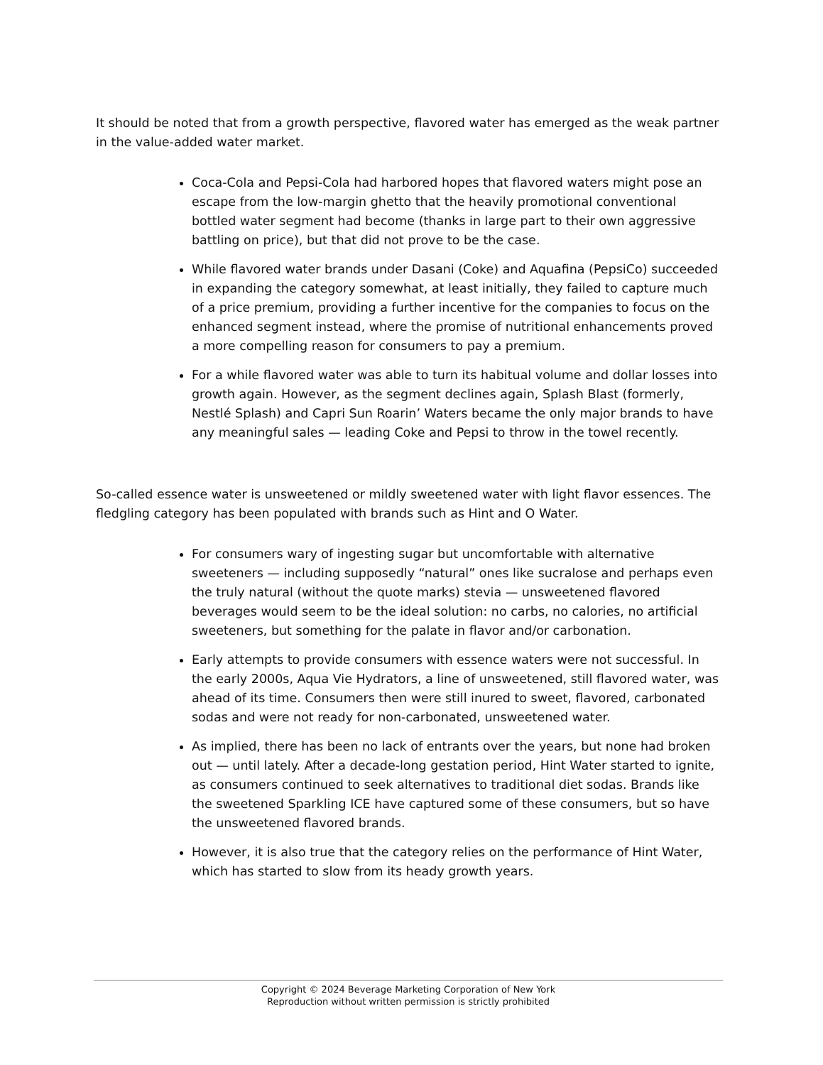It should be noted that from a growth perspective, flavored water has emerged as the weak partner in the value-added water market.
Coca-Cola and Pepsi-Cola had harbored hopes that flavored waters might pose an escape from the low-margin ghetto that the heavily promotional conventional bottled water segment had become (thanks in large part to their own aggressive battling on price), but that did not prove to be the case.
While flavored water brands under Dasani (Coke) and Aquafina (PepsiCo) succeeded in expanding the category somewhat, at least initially, they failed to capture much of a price premium, providing a further incentive for the companies to focus on the enhanced segment instead, where the promise of nutritional enhancements proved a more compelling reason for consumers to pay a premium.
For a while flavored water was able to turn its habitual volume and dollar losses into growth again. However, as the segment declines again, Splash Blast (formerly, Nestlé Splash) and Capri Sun Roarin’ Waters became the only major brands to have any meaningful sales — leading Coke and Pepsi to throw in the towel recently.
So-called essence water is unsweetened or mildly sweetened water with light flavor essences. The fledgling category has been populated with brands such as Hint and O Water.
For consumers wary of ingesting sugar but uncomfortable with alternative sweeteners — including supposedly “natural” ones like sucralose and perhaps even the truly natural (without the quote marks) stevia — unsweetened flavored beverages would seem to be the ideal solution: no carbs, no calories, no artificial sweeteners, but something for the palate in flavor and/or carbonation.
Early attempts to provide consumers with essence waters were not successful. In the early 2000s, Aqua Vie Hydrators, a line of unsweetened, still flavored water, was ahead of its time. Consumers then were still inured to sweet, flavored, carbonated sodas and were not ready for non-carbonated, unsweetened water.
As implied, there has been no lack of entrants over the years, but none had broken out — until lately. After a decade-long gestation period, Hint Water started to ignite, as consumers continued to seek alternatives to traditional diet sodas. Brands like the sweetened Sparkling ICE have captured some of these consumers, but so have the unsweetened flavored brands.
However, it is also true that the category relies on the performance of Hint Water, which has started to slow from its heady growth years.
Copyright © 2024 Beverage Marketing Corporation of New York
Reproduction without written permission is strictly prohibited